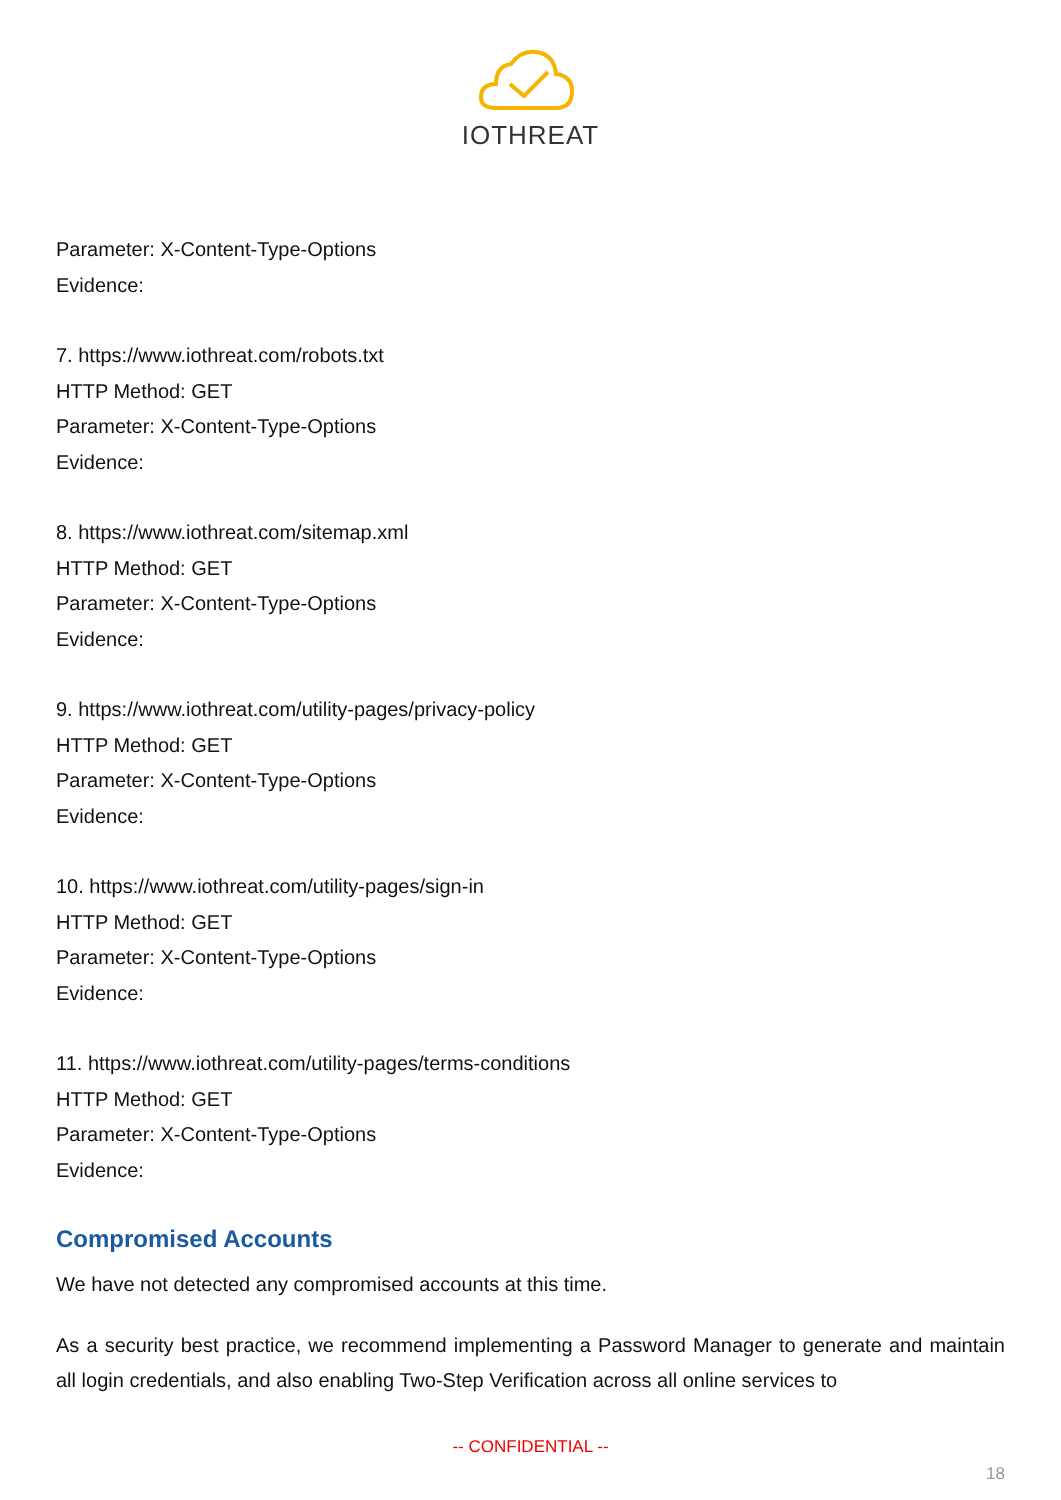IOTHREAT
Parameter: X-Content-Type-Options
Evidence:
7. https://www.iothreat.com/robots.txt
HTTP Method: GET
Parameter: X-Content-Type-Options
Evidence:
8. https://www.iothreat.com/sitemap.xml
HTTP Method: GET
Parameter: X-Content-Type-Options
Evidence:
9. https://www.iothreat.com/utility-pages/privacy-policy
HTTP Method: GET
Parameter: X-Content-Type-Options
Evidence:
10. https://www.iothreat.com/utility-pages/sign-in
HTTP Method: GET
Parameter: X-Content-Type-Options
Evidence:
11. https://www.iothreat.com/utility-pages/terms-conditions
HTTP Method: GET
Parameter: X-Content-Type-Options
Evidence:
Compromised Accounts
We have not detected any compromised accounts at this time.
As a security best practice, we recommend implementing a Password Manager to generate and maintain all login credentials, and also enabling Two-Step Verification across all online services to
-- CONFIDENTIAL --
18